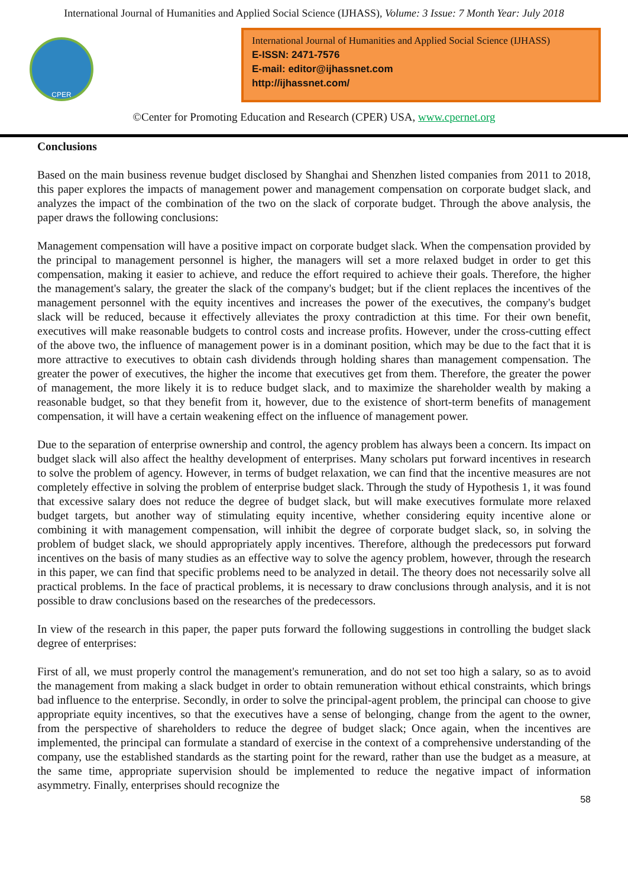International Journal of Humanities and Applied Social Science (IJHASS), Volume: 3 Issue: 7 Month Year: July 2018
CPER
International Journal of Humanities and Applied Social Science (IJHASS)
E-ISSN: 2471-7576
E-mail: editor@ijhassnet.com
http://ijhassnet.com/
©Center for Promoting Education and Research (CPER) USA, www.cpernet.org
Conclusions
Based on the main business revenue budget disclosed by Shanghai and Shenzhen listed companies from 2011 to 2018, this paper explores the impacts of management power and management compensation on corporate budget slack, and analyzes the impact of the combination of the two on the slack of corporate budget. Through the above analysis, the paper draws the following conclusions:
Management compensation will have a positive impact on corporate budget slack. When the compensation provided by the principal to management personnel is higher, the managers will set a more relaxed budget in order to get this compensation, making it easier to achieve, and reduce the effort required to achieve their goals. Therefore, the higher the management's salary, the greater the slack of the company's budget; but if the client replaces the incentives of the management personnel with the equity incentives and increases the power of the executives, the company's budget slack will be reduced, because it effectively alleviates the proxy contradiction at this time. For their own benefit, executives will make reasonable budgets to control costs and increase profits. However, under the cross-cutting effect of the above two, the influence of management power is in a dominant position, which may be due to the fact that it is more attractive to executives to obtain cash dividends through holding shares than management compensation. The greater the power of executives, the higher the income that executives get from them. Therefore, the greater the power of management, the more likely it is to reduce budget slack, and to maximize the shareholder wealth by making a reasonable budget, so that they benefit from it, however, due to the existence of short-term benefits of management compensation, it will have a certain weakening effect on the influence of management power.
Due to the separation of enterprise ownership and control, the agency problem has always been a concern. Its impact on budget slack will also affect the healthy development of enterprises. Many scholars put forward incentives in research to solve the problem of agency. However, in terms of budget relaxation, we can find that the incentive measures are not completely effective in solving the problem of enterprise budget slack. Through the study of Hypothesis 1, it was found that excessive salary does not reduce the degree of budget slack, but will make executives formulate more relaxed budget targets, but another way of stimulating equity incentive, whether considering equity incentive alone or combining it with management compensation, will inhibit the degree of corporate budget slack, so, in solving the problem of budget slack, we should appropriately apply incentives. Therefore, although the predecessors put forward incentives on the basis of many studies as an effective way to solve the agency problem, however, through the research in this paper, we can find that specific problems need to be analyzed in detail. The theory does not necessarily solve all practical problems. In the face of practical problems, it is necessary to draw conclusions through analysis, and it is not possible to draw conclusions based on the researches of the predecessors.
In view of the research in this paper, the paper puts forward the following suggestions in controlling the budget slack degree of enterprises:
First of all, we must properly control the management's remuneration, and do not set too high a salary, so as to avoid the management from making a slack budget in order to obtain remuneration without ethical constraints, which brings bad influence to the enterprise. Secondly, in order to solve the principal-agent problem, the principal can choose to give appropriate equity incentives, so that the executives have a sense of belonging, change from the agent to the owner, from the perspective of shareholders to reduce the degree of budget slack; Once again, when the incentives are implemented, the principal can formulate a standard of exercise in the context of a comprehensive understanding of the company, use the established standards as the starting point for the reward, rather than use the budget as a measure, at the same time, appropriate supervision should be implemented to reduce the negative impact of information asymmetry. Finally, enterprises should recognize the
58